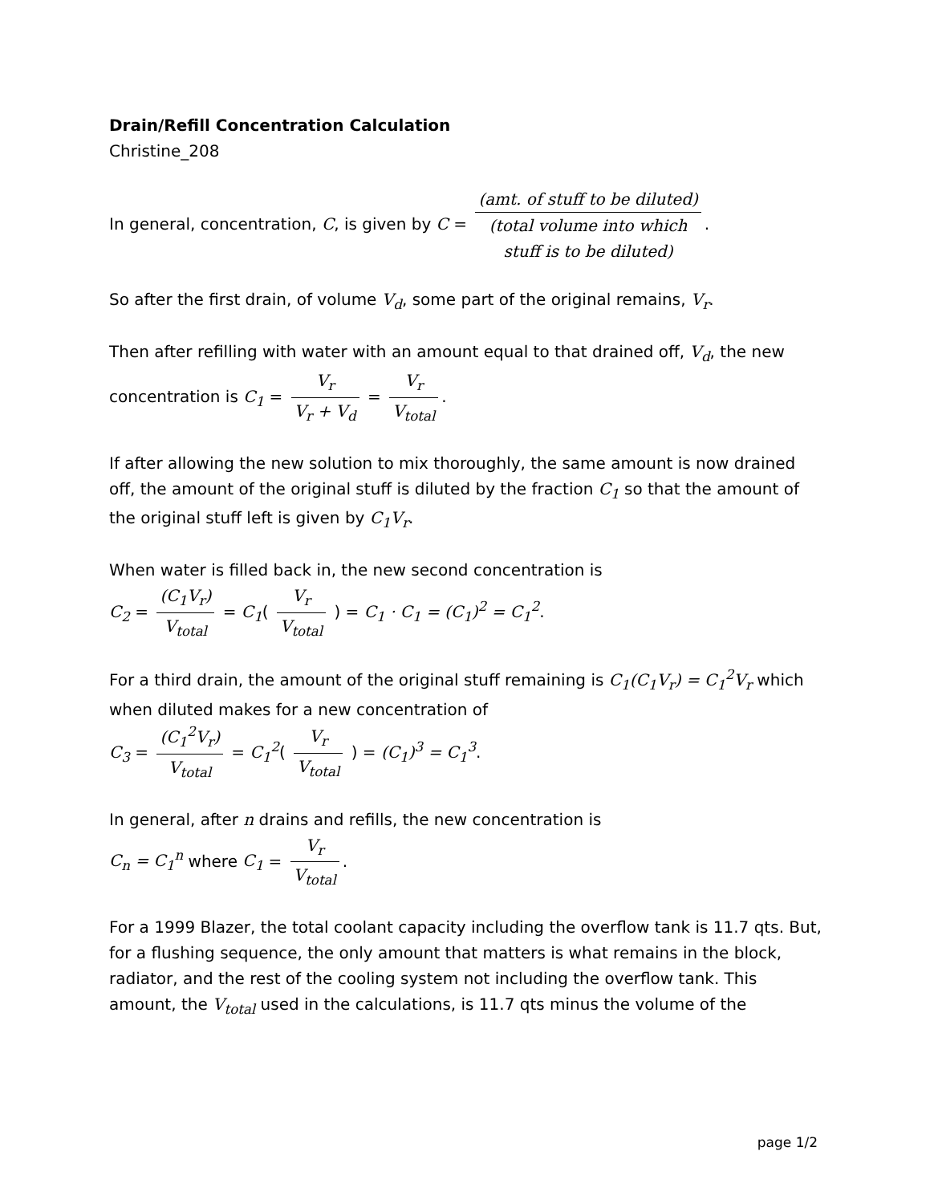Drain/Refill Concentration Calculation
Christine_208
In general, concentration, C, is given by C = (amt. of stuff to be diluted) (total volume into which
stuff is to be diluted).
So after the first drain, of volume V<sub>d</sub>, some part of the original remains, V<sub>r</sub>.
Then after refilling with water with an amount equal to that drained off, V<sub>d</sub>, the new concentration is C<sub>1</sub> = V<sub>r</sub> V<sub>r</sub> + V<sub>d</sub> = V<sub>r</sub> V<sub>total</sub>.
If after allowing the new solution to mix thoroughly, the same amount is now drained off, the amount of the original stuff is diluted by the fraction C<sub>1</sub> so that the amount of the original stuff left is given by C<sub>1</sub>V<sub>r</sub>.
When water is filled back in, the new second concentration is
C<sub>2</sub> = (C<sub>1</sub>V<sub>r</sub>) V<sub>total</sub> = C<sub>1</sub>( V<sub>r</sub> V<sub>total</sub> ) = C<sub>1</sub> · C<sub>1</sub> = (C<sub>1</sub>)<sup>2</sup> = C<sub>1</sub><sup>2</sup>.
For a third drain, the amount of the original stuff remaining is C<sub>1</sub>(C<sub>1</sub>V<sub>r</sub>) = C<sub>1</sub><sup>2</sup>V<sub>r</sub> which when diluted makes for a new concentration of
C<sub>3</sub> = (C<sub>1</sub><sup>2</sup>V<sub>r</sub>) V<sub>total</sub> = C<sub>1</sub><sup>2</sup>( V<sub>r</sub> V<sub>total</sub> ) = (C<sub>1</sub>)<sup>3</sup> = C<sub>1</sub><sup>3</sup>.
In general, after n drains and refills, the new concentration is
C<sub>n</sub> = C<sub>1</sub><sup>n</sup> where C<sub>1</sub> = V<sub>r</sub> V<sub>total</sub>.
For a 1999 Blazer, the total coolant capacity including the overflow tank is 11.7 qts. But, for a flushing sequence, the only amount that matters is what remains in the block, radiator, and the rest of the cooling system not including the overflow tank. This amount, the V<sub>total</sub> used in the calculations, is 11.7 qts minus the volume of the
page 1/2